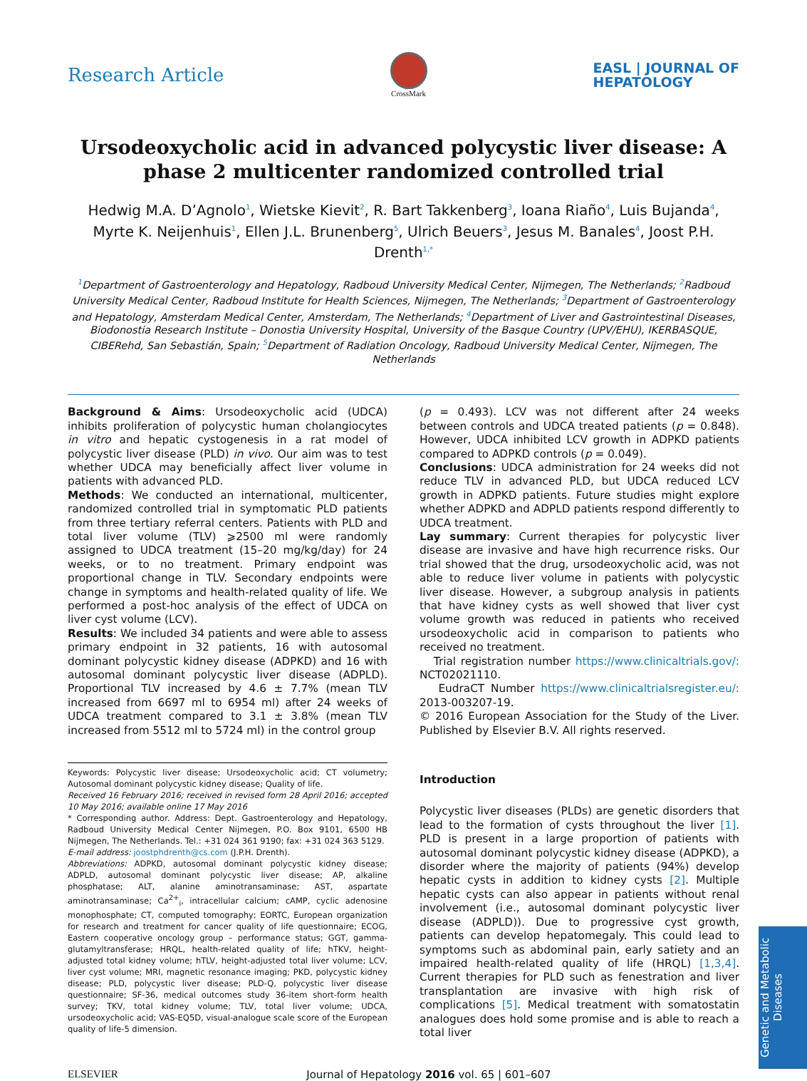Research Article
CrossMark
EASL | JOURNAL OF
HEPATOLOGY
Ursodeoxycholic acid in advanced polycystic liver disease: A phase 2 multicenter randomized controlled trial
Hedwig M.A. D’Agnolo<sup>1</sup>, Wietske Kievit<sup>2</sup>, R. Bart Takkenberg<sup>3</sup>, Ioana Riaño<sup>4</sup>, Luis Bujanda<sup>4</sup>, Myrte K. Neijenhuis<sup>1</sup>, Ellen J.L. Brunenberg<sup>5</sup>, Ulrich Beuers<sup>3</sup>, Jesus M. Banales<sup>4</sup>, Joost P.H. Drenth<sup>1,*</sup>
<sup>1</sup> Department of Gastroenterology and Hepatology, Radboud University Medical Center, Nijmegen, The Netherlands; <sup>2</sup>Radboud University Medical Center, Radboud Institute for Health Sciences, Nijmegen, The Netherlands; <sup>3</sup>Department of Gastroenterology and Hepatology, Amsterdam Medical Center, Amsterdam, The Netherlands; <sup>4</sup>Department of Liver and Gastrointestinal Diseases, Biodonostia Research Institute – Donostia University Hospital, University of the Basque Country (UPV/EHU), IKERBASQUE, CIBERehd, San Sebastián, Spain; <sup>5</sup>Department of Radiation Oncology, Radboud University Medical Center, Nijmegen, The Netherlands
Background & Aims: Ursodeoxycholic acid (UDCA) inhibits proliferation of polycystic human cholangiocytes in vitro and hepatic cystogenesis in a rat model of polycystic liver disease (PLD) in vivo. Our aim was to test whether UDCA may beneficially affect liver volume in patients with advanced PLD.
Methods: We conducted an international, multicenter, randomized controlled trial in symptomatic PLD patients from three tertiary referral centers. Patients with PLD and total liver volume (TLV) ⩾2500 ml were randomly assigned to UDCA treatment (15–20 mg/kg/day) for 24 weeks, or to no treatment. Primary endpoint was proportional change in TLV. Secondary endpoints were change in symptoms and health-related quality of life. We performed a post-hoc analysis of the effect of UDCA on liver cyst volume (LCV).
Results: We included 34 patients and were able to assess primary endpoint in 32 patients, 16 with autosomal dominant polycystic kidney disease (ADPKD) and 16 with autosomal dominant polycystic liver disease (ADPLD). Proportional TLV increased by 4.6 ± 7.7% (mean TLV increased from 6697 ml to 6954 ml) after 24 weeks of UDCA treatment compared to 3.1 ± 3.8% (mean TLV increased from 5512 ml to 5724 ml) in the control group
Keywords: Polycystic liver disease; Ursodeoxycholic acid; CT volumetry; Autosomal dominant polycystic kidney disease; Quality of life.
Received 16 February 2016; received in revised form 28 April 2016; accepted 10 May 2016; available online 17 May 2016
* Corresponding author. Address: Dept. Gastroenterology and Hepatology, Radboud University Medical Center Nijmegen, P.O. Box 9101, 6500 HB Nijmegen, The Netherlands. Tel.: +31 024 361 9190; fax: +31 024 363 5129.
E-mail address: joostphdrenth@cs.com (J.P.H. Drenth).
Abbreviations: ADPKD, autosomal dominant polycystic kidney disease; ADPLD, autosomal dominant polycystic liver disease; AP, alkaline phosphatase; ALT, alanine aminotransaminase; AST, aspartate aminotransaminase; Ca<sup>2+</sup><sub>i</sub>, intracellular calcium; cAMP, cyclic adenosine monophosphate; CT, computed tomography; EORTC, European organization for research and treatment for cancer quality of life questionnaire; ECOG, Eastern cooperative oncology group – performance status; GGT, gamma-glutamyltransferase; HRQL, health-related quality of life; hTKV, height-adjusted total kidney volume; hTLV, height-adjusted total liver volume; LCV, liver cyst volume; MRI, magnetic resonance imaging; PKD, polycystic kidney disease; PLD, polycystic liver disease; PLD-Q, polycystic liver disease questionnaire; SF-36, medical outcomes study 36-item short-form health survey; TKV, total kidney volume; TLV, total liver volume; UDCA, ursodeoxycholic acid; VAS-EQ5D, visual-analogue scale score of the European quality of life-5 dimension.
(p = 0.493). LCV was not different after 24 weeks between controls and UDCA treated patients (p = 0.848). However, UDCA inhibited LCV growth in ADPKD patients compared to ADPKD controls (p = 0.049).
Conclusions: UDCA administration for 24 weeks did not reduce TLV in advanced PLD, but UDCA reduced LCV growth in ADPKD patients. Future studies might explore whether ADPKD and ADPLD patients respond differently to UDCA treatment.
Lay summary: Current therapies for polycystic liver disease are invasive and have high recurrence risks. Our trial showed that the drug, ursodeoxycholic acid, was not able to reduce liver volume in patients with polycystic liver disease. However, a subgroup analysis in patients that have kidney cysts as well showed that liver cyst volume growth was reduced in patients who received ursodeoxycholic acid in comparison to patients who received no treatment.
Trial registration number https://www.clinicaltrials.gov/: NCT02021110.
EudraCT Number https://www.clinicaltrialsregister.eu/: 2013-003207-19.
© 2016 European Association for the Study of the Liver. Published by Elsevier B.V. All rights reserved.
Introduction
Polycystic liver diseases (PLDs) are genetic disorders that lead to the formation of cysts throughout the liver [1]. PLD is present in a large proportion of patients with autosomal dominant polycystic kidney disease (ADPKD), a disorder where the majority of patients (94%) develop hepatic cysts in addition to kidney cysts [2]. Multiple hepatic cysts can also appear in patients without renal involvement (i.e., autosomal dominant polycystic liver disease (ADPLD)). Due to progressive cyst growth, patients can develop hepatomegaly. This could lead to symptoms such as abdominal pain, early satiety and an impaired health-related quality of life (HRQL) [1,3,4]. Current therapies for PLD such as fenestration and liver transplantation are invasive with high risk of complications [5]. Medical treatment with somatostatin analogues does hold some promise and is able to reach a total liver
ELSEVIER Journal of Hepatology 2016 vol. 65 | 601–607
Genetic and Metabolic Diseases